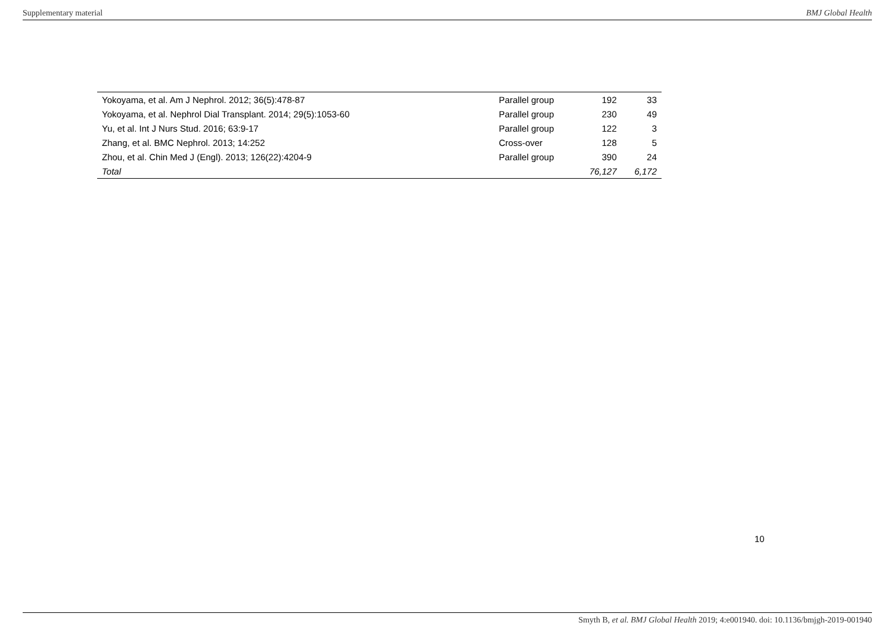Supplementary material BMJ Global Health
| Yokoyama, et al. Am J Nephrol. 2012; 36(5):478-87 | Parallel group | 192 | 33 |
| Yokoyama, et al. Nephrol Dial Transplant. 2014; 29(5):1053-60 | Parallel group | 230 | 49 |
| Yu, et al. Int J Nurs Stud. 2016; 63:9-17 | Parallel group | 122 | 3 |
| Zhang, et al. BMC Nephrol. 2013; 14:252 | Cross-over | 128 | 5 |
| Zhou, et al. Chin Med J (Engl). 2013; 126(22):4204-9 | Parallel group | 390 | 24 |
| Total | | 76,127 | 6,172 |
10
Smyth B, et al. BMJ Global Health 2019; 4:e001940. doi: 10.1136/bmjgh-2019-001940